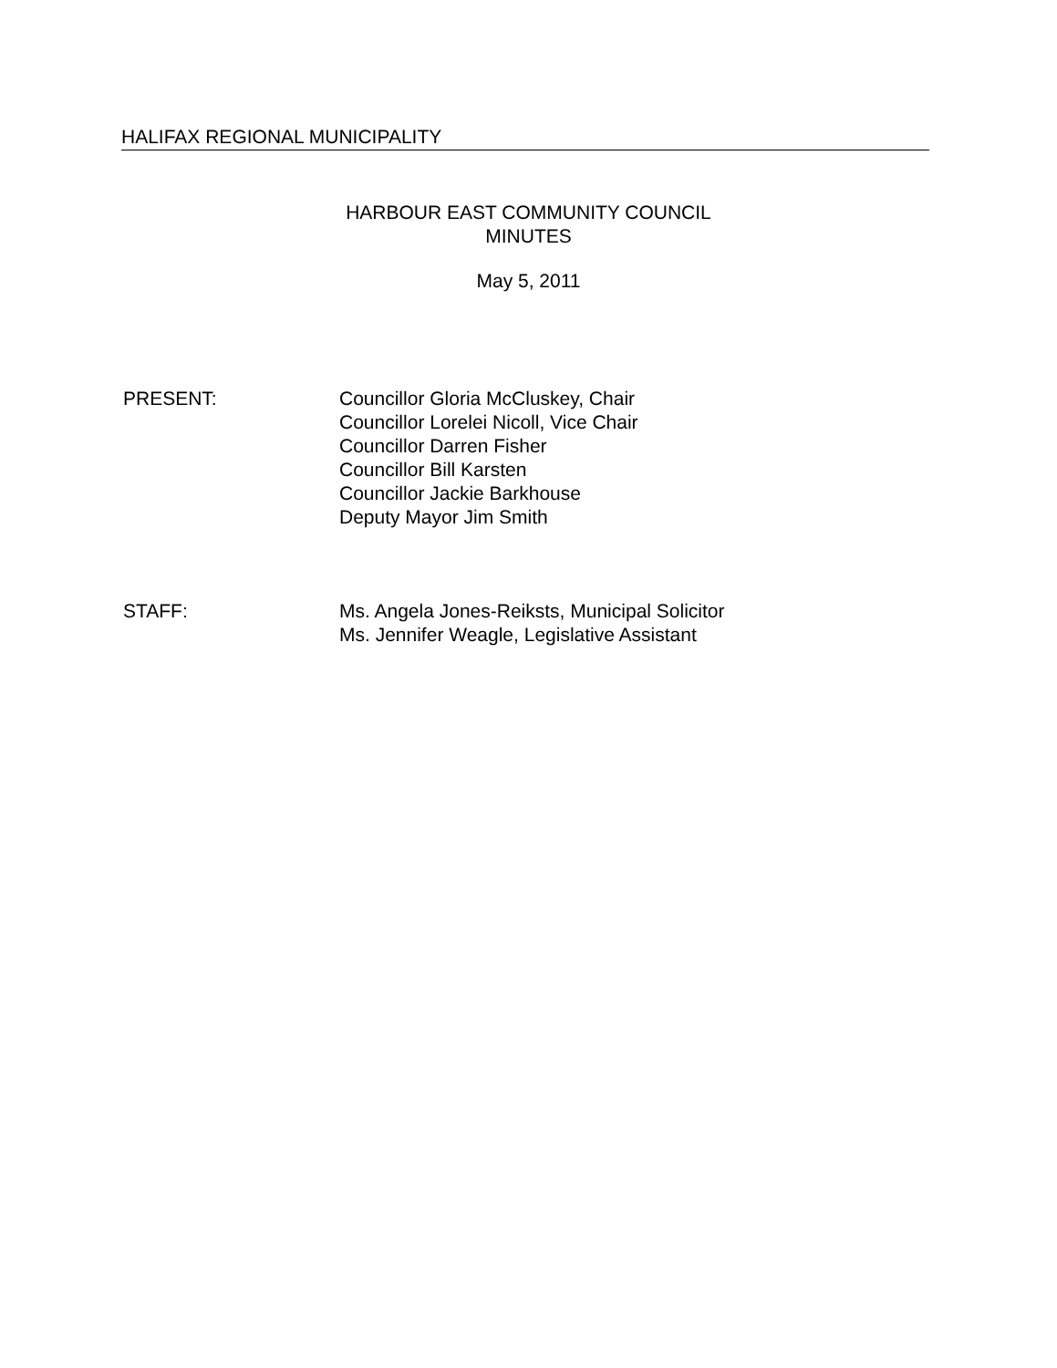HALIFAX REGIONAL MUNICIPALITY
HARBOUR EAST COMMUNITY COUNCIL
MINUTES
May 5, 2011
PRESENT: Councillor Gloria McCluskey, Chair
Councillor Lorelei Nicoll, Vice Chair
Councillor Darren Fisher
Councillor Bill Karsten
Councillor Jackie Barkhouse
Deputy Mayor Jim Smith
STAFF: Ms. Angela Jones-Reiksts, Municipal Solicitor
Ms. Jennifer Weagle, Legislative Assistant